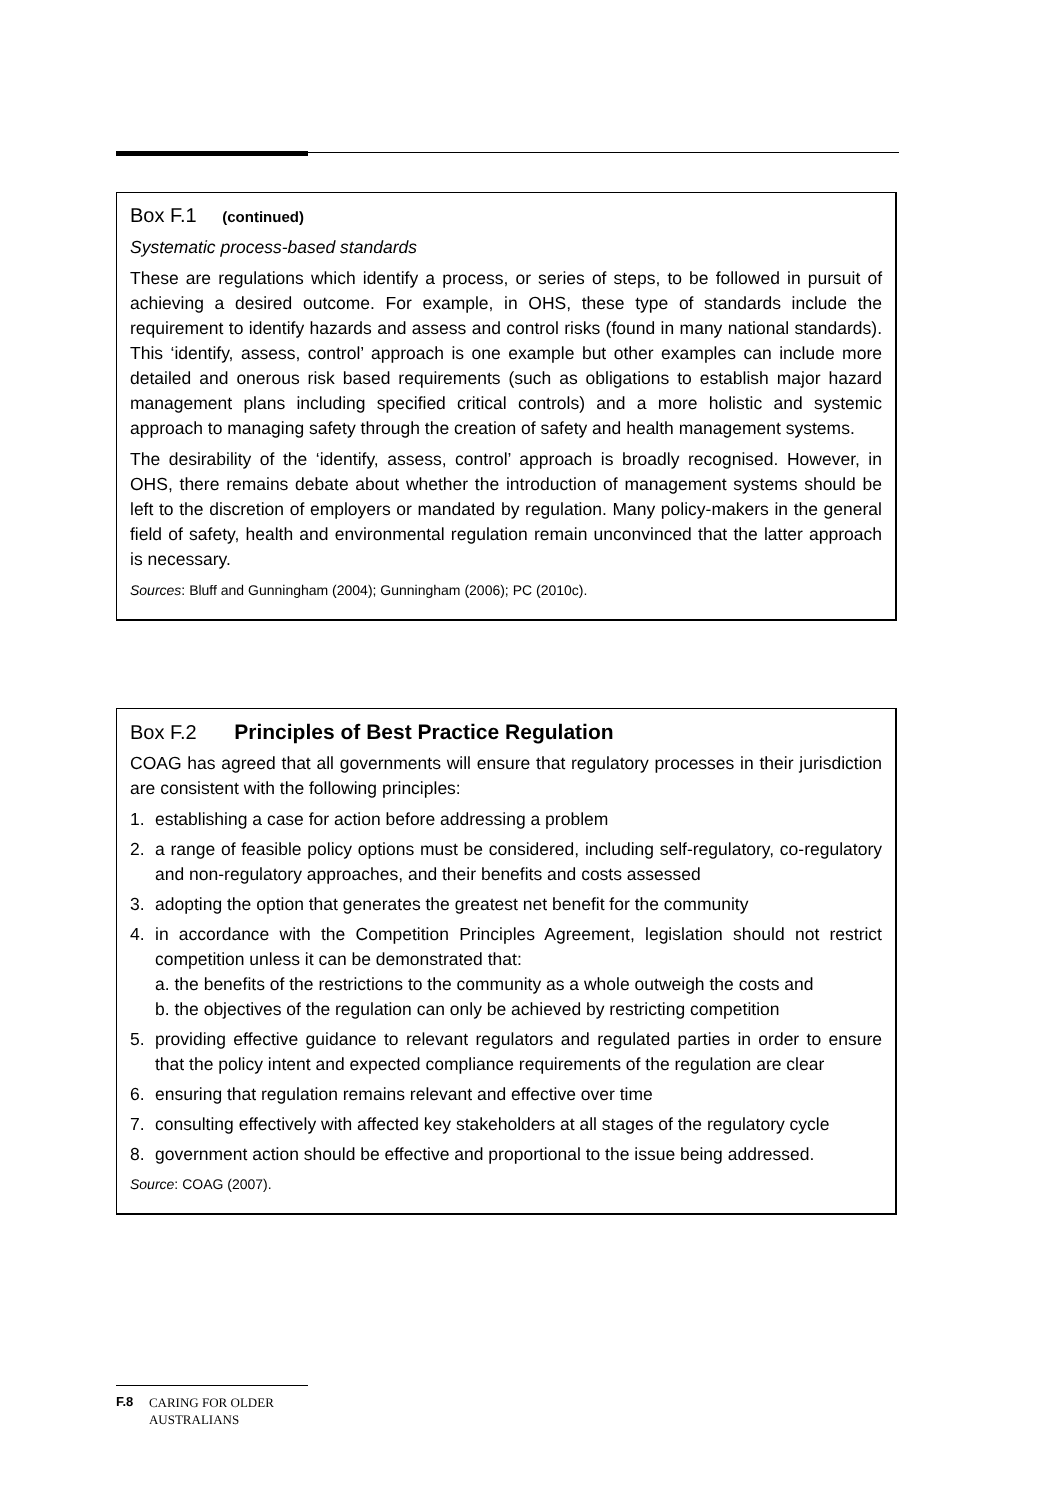Box F.1 (continued)
Systematic process-based standards
These are regulations which identify a process, or series of steps, to be followed in pursuit of achieving a desired outcome. For example, in OHS, these type of standards include the requirement to identify hazards and assess and control risks (found in many national standards). This ‘identify, assess, control’ approach is one example but other examples can include more detailed and onerous risk based requirements (such as obligations to establish major hazard management plans including specified critical controls) and a more holistic and systemic approach to managing safety through the creation of safety and health management systems.
The desirability of the ‘identify, assess, control’ approach is broadly recognised. However, in OHS, there remains debate about whether the introduction of management systems should be left to the discretion of employers or mandated by regulation. Many policy-makers in the general field of safety, health and environmental regulation remain unconvinced that the latter approach is necessary.
Sources: Bluff and Gunningham (2004); Gunningham (2006); PC (2010c).
Box F.2 Principles of Best Practice Regulation
COAG has agreed that all governments will ensure that regulatory processes in their jurisdiction are consistent with the following principles:
1. establishing a case for action before addressing a problem
2. a range of feasible policy options must be considered, including self-regulatory, co-regulatory and non-regulatory approaches, and their benefits and costs assessed
3. adopting the option that generates the greatest net benefit for the community
4. in accordance with the Competition Principles Agreement, legislation should not restrict competition unless it can be demonstrated that:
a. the benefits of the restrictions to the community as a whole outweigh the costs and
b. the objectives of the regulation can only be achieved by restricting competition
5. providing effective guidance to relevant regulators and regulated parties in order to ensure that the policy intent and expected compliance requirements of the regulation are clear
6. ensuring that regulation remains relevant and effective over time
7. consulting effectively with affected key stakeholders at all stages of the regulatory cycle
8. government action should be effective and proportional to the issue being addressed.
Source: COAG (2007).
F.8 CARING FOR OLDER AUSTRALIANS